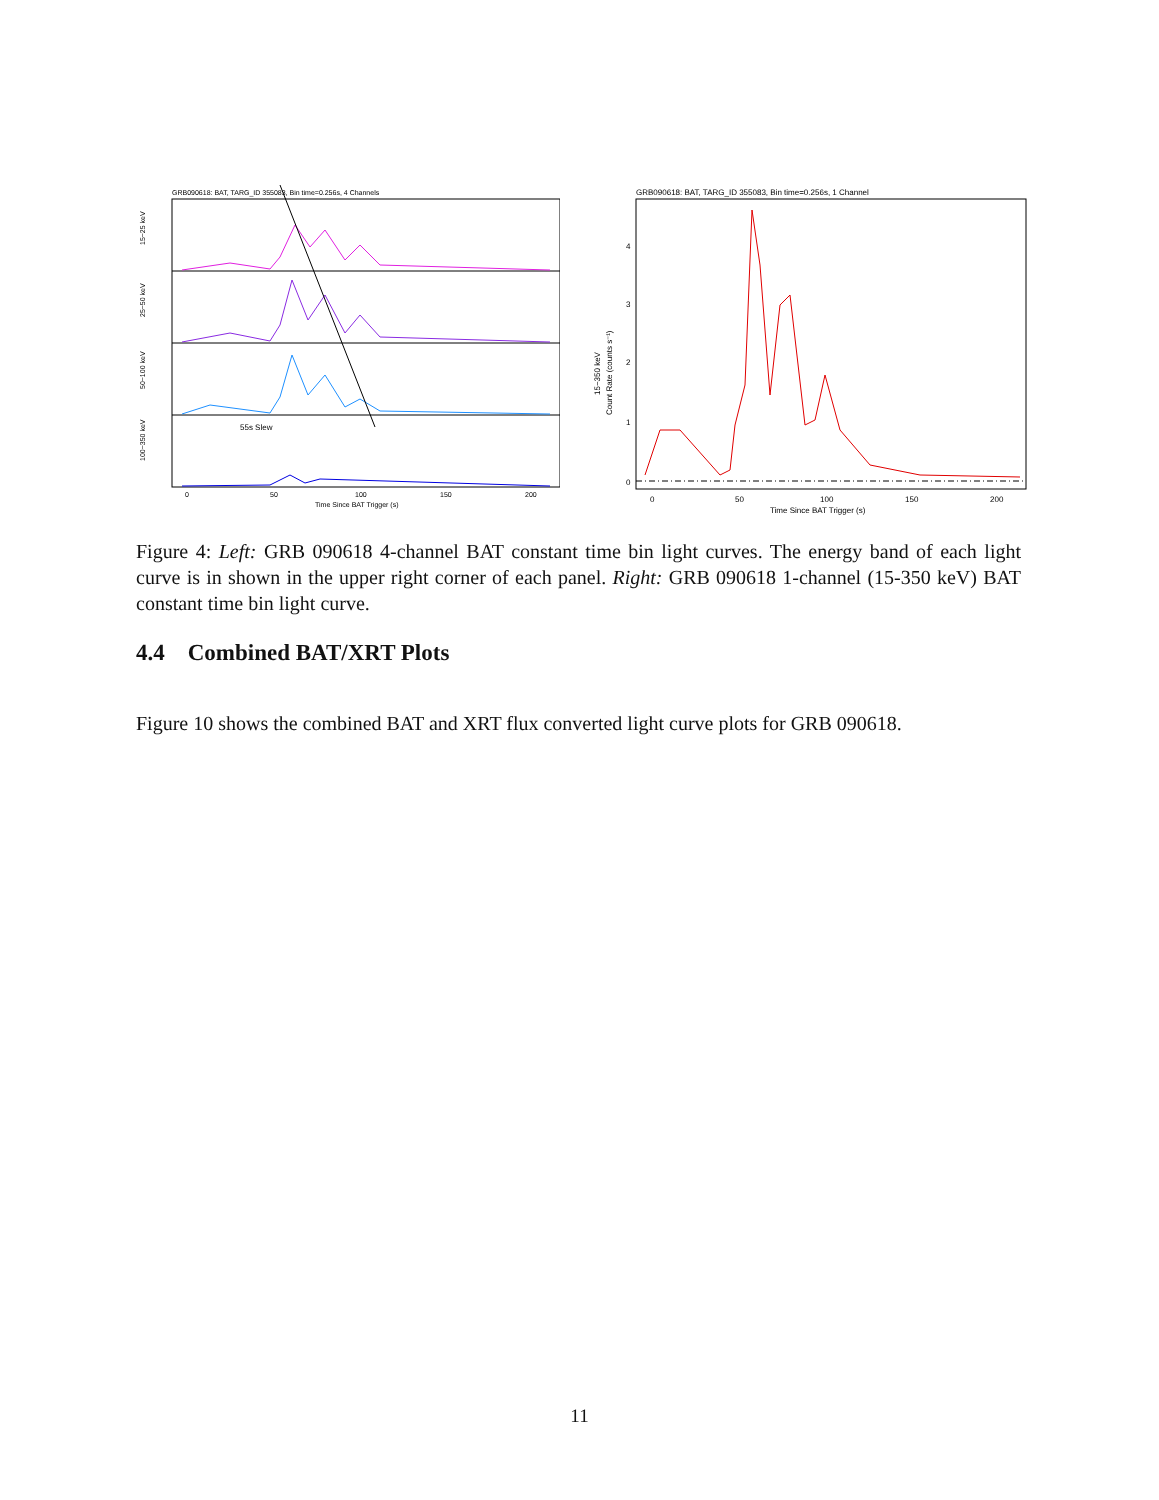GRB090618: BAT, TARG_ID 355083, Bin time=0.256s, 4 Channels
55s Slew
15−25 keV
25−50 keV
50−100 keV
100−350 keV
0
50
100
150
200
Time Since BAT Trigger (s)
GRB090618: BAT, TARG_ID 355083, Bin time=0.256s, 1 Channel
15−350 keV
Count Rate (counts s⁻¹)
0
1
2
3
4
0
50
100
150
200
Time Since BAT Trigger (s)
Figure 4: Left: GRB 090618 4-channel BAT constant time bin light curves. The energy band of each light curve is in shown in the upper right corner of each panel. Right: GRB 090618 1-channel (15-350 keV) BAT constant time bin light curve.
4.4 Combined BAT/XRT Plots
Figure 10 shows the combined BAT and XRT flux converted light curve plots for GRB 090618.
11